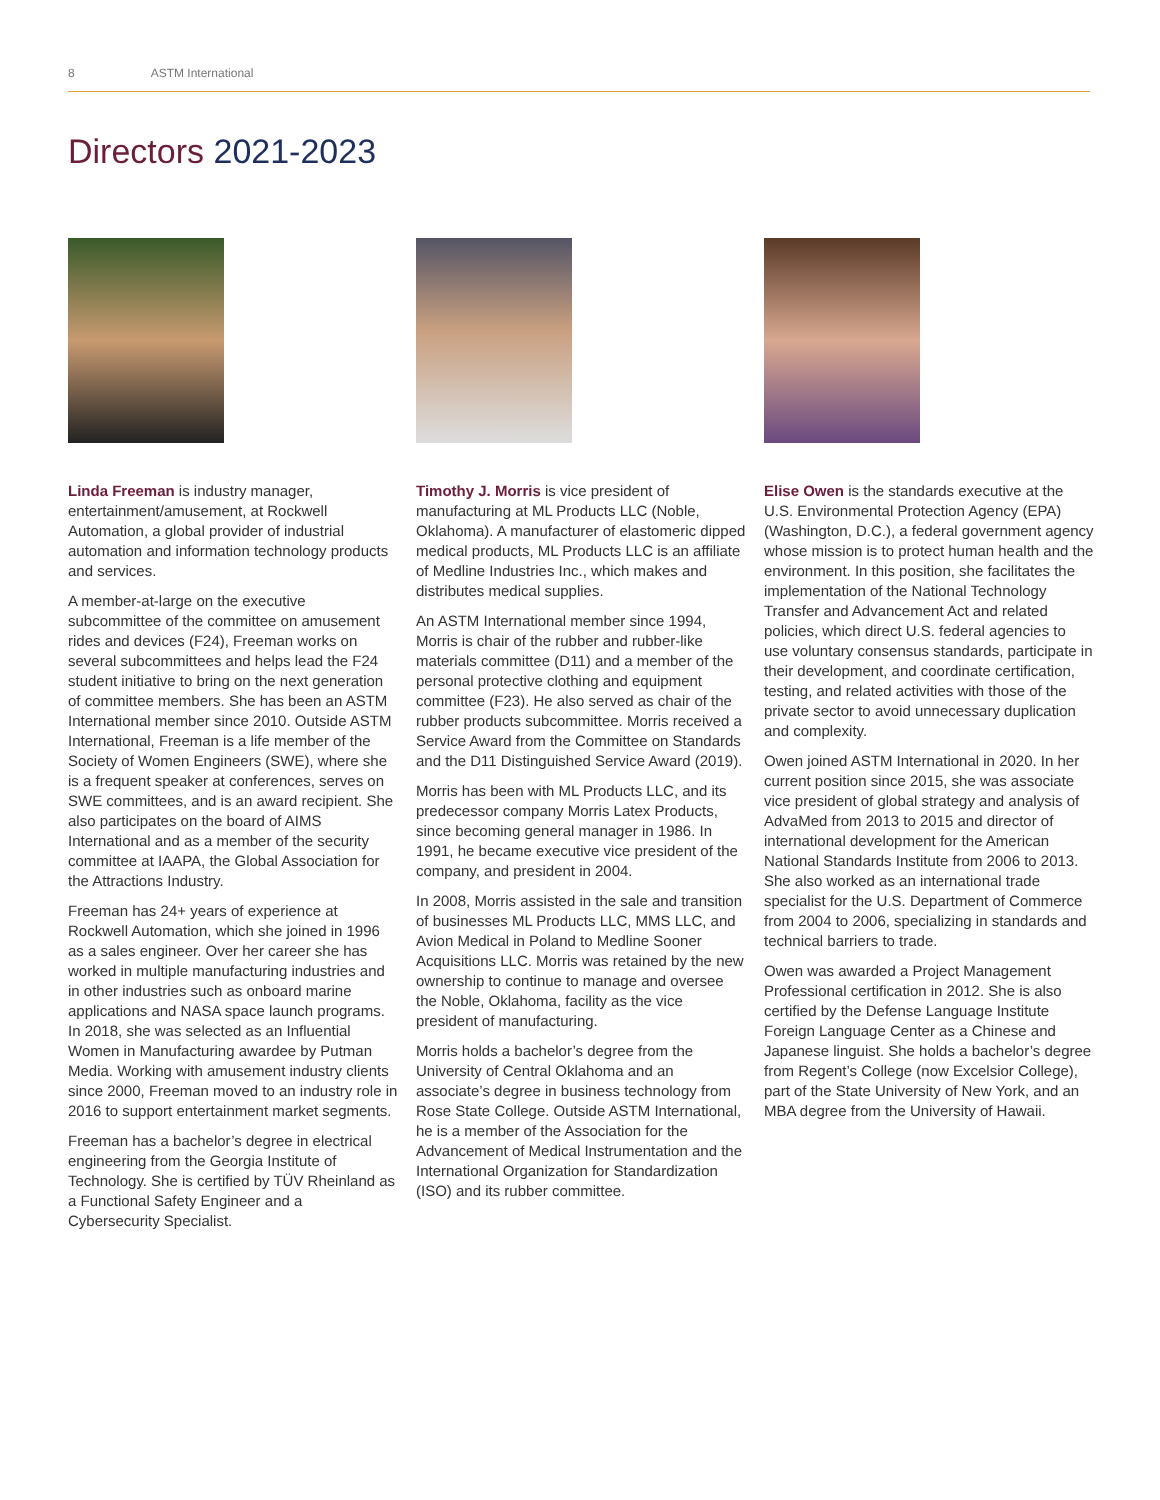8 ASTM International
Directors 2021-2023
Linda Freeman is industry manager, entertainment/amusement, at Rockwell Automation, a global provider of industrial automation and information technology products and services.
A member-at-large on the executive subcommittee of the committee on amusement rides and devices (F24), Freeman works on several subcommittees and helps lead the F24 student initiative to bring on the next generation of committee members. She has been an ASTM International member since 2010. Outside ASTM International, Freeman is a life member of the Society of Women Engineers (SWE), where she is a frequent speaker at conferences, serves on SWE committees, and is an award recipient. She also participates on the board of AIMS International and as a member of the security committee at IAAPA, the Global Association for the Attractions Industry.
Freeman has 24+ years of experience at Rockwell Automation, which she joined in 1996 as a sales engineer. Over her career she has worked in multiple manufacturing industries and in other industries such as onboard marine applications and NASA space launch programs. In 2018, she was selected as an Influential Women in Manufacturing awardee by Putman Media. Working with amusement industry clients since 2000, Freeman moved to an industry role in 2016 to support entertainment market segments.
Freeman has a bachelor’s degree in electrical engineering from the Georgia Institute of Technology. She is certified by TÜV Rheinland as a Functional Safety Engineer and a Cybersecurity Specialist.
Timothy J. Morris is vice president of manufacturing at ML Products LLC (Noble, Oklahoma). A manufacturer of elastomeric dipped medical products, ML Products LLC is an affiliate of Medline Industries Inc., which makes and distributes medical supplies.
An ASTM International member since 1994, Morris is chair of the rubber and rubber-like materials committee (D11) and a member of the personal protective clothing and equipment committee (F23). He also served as chair of the rubber products subcommittee. Morris received a Service Award from the Committee on Standards and the D11 Distinguished Service Award (2019).
Morris has been with ML Products LLC, and its predecessor company Morris Latex Products, since becoming general manager in 1986. In 1991, he became executive vice president of the company, and president in 2004.
In 2008, Morris assisted in the sale and transition of businesses ML Products LLC, MMS LLC, and Avion Medical in Poland to Medline Sooner Acquisitions LLC. Morris was retained by the new ownership to continue to manage and oversee the Noble, Oklahoma, facility as the vice president of manufacturing.
Morris holds a bachelor’s degree from the University of Central Oklahoma and an associate’s degree in business technology from Rose State College. Outside ASTM International, he is a member of the Association for the Advancement of Medical Instrumentation and the International Organization for Standardization (ISO) and its rubber committee.
Elise Owen is the standards executive at the U.S. Environmental Protection Agency (EPA) (Washington, D.C.), a federal government agency whose mission is to protect human health and the environment. In this position, she facilitates the implementation of the National Technology Transfer and Advancement Act and related policies, which direct U.S. federal agencies to use voluntary consensus standards, participate in their development, and coordinate certification, testing, and related activities with those of the private sector to avoid unnecessary duplication and complexity.
Owen joined ASTM International in 2020. In her current position since 2015, she was associate vice president of global strategy and analysis of AdvaMed from 2013 to 2015 and director of international development for the American National Standards Institute from 2006 to 2013. She also worked as an international trade specialist for the U.S. Department of Commerce from 2004 to 2006, specializing in standards and technical barriers to trade.
Owen was awarded a Project Management Professional certification in 2012. She is also certified by the Defense Language Institute Foreign Language Center as a Chinese and Japanese linguist. She holds a bachelor’s degree from Regent’s College (now Excelsior College), part of the State University of New York, and an MBA degree from the University of Hawaii.